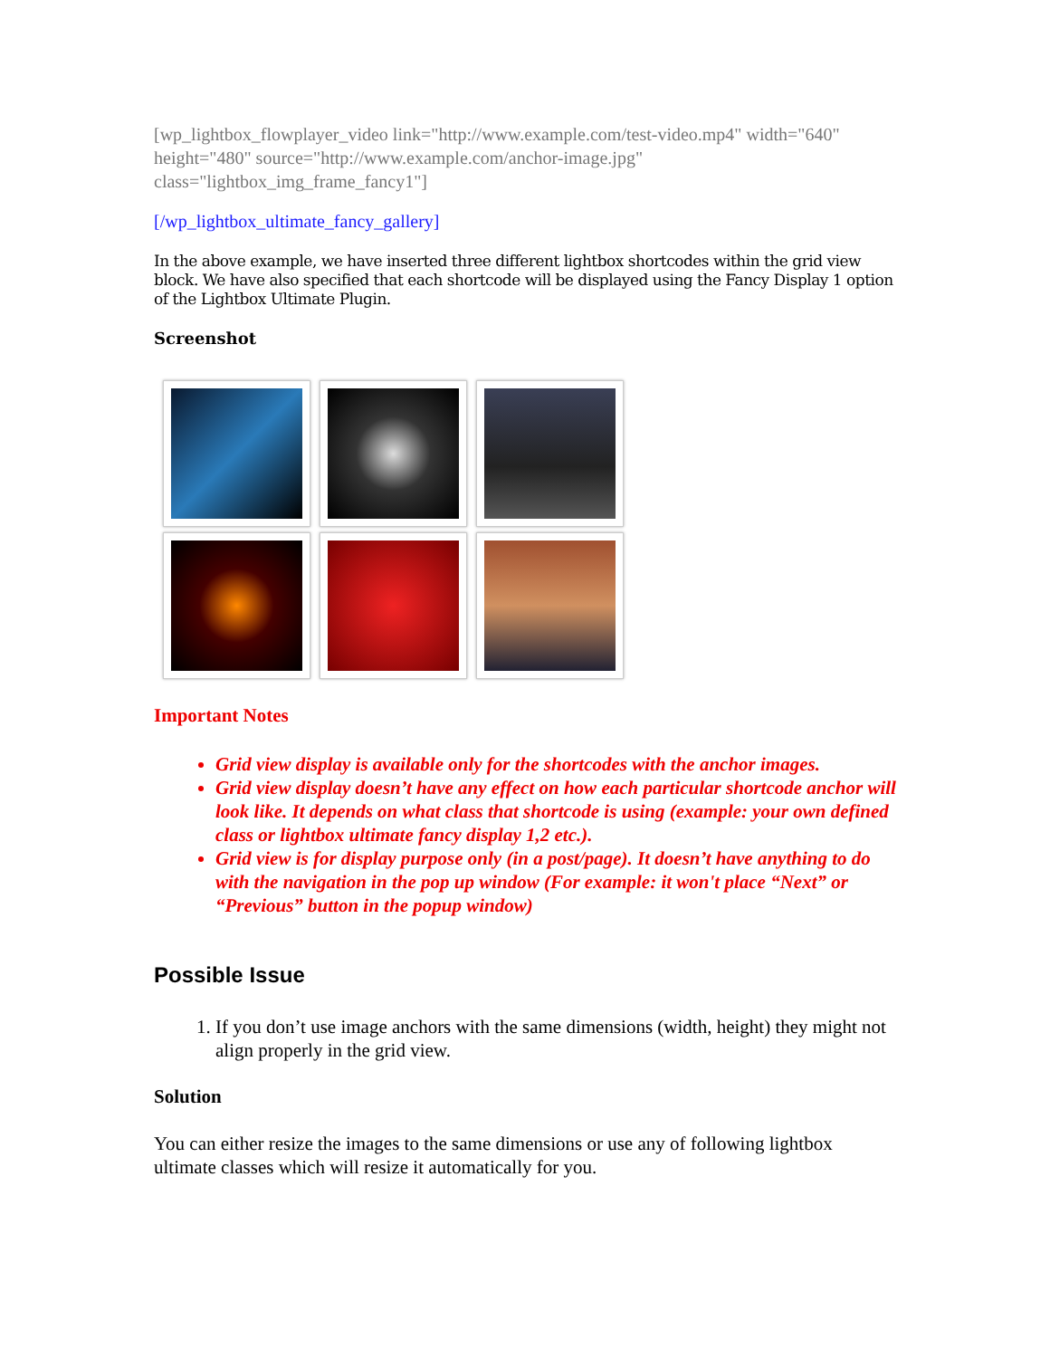[wp_lightbox_flowplayer_video link="http://www.example.com/test-video.mp4" width="640" height="480" source="http://www.example.com/anchor-image.jpg" class="lightbox_img_frame_fancy1"]
[/wp_lightbox_ultimate_fancy_gallery]
In the above example, we have inserted three different lightbox shortcodes within the grid view block. We have also specified that each shortcode will be displayed using the Fancy Display 1 option of the Lightbox Ultimate Plugin.
Screenshot
Important Notes
Grid view display is available only for the shortcodes with the anchor images.
Grid view display doesn’t have any effect on how each particular shortcode anchor will look like. It depends on what class that shortcode is using (example: your own defined class or lightbox ultimate fancy display 1,2 etc.).
Grid view is for display purpose only (in a post/page). It doesn’t have anything to do with the navigation in the pop up window (For example: it won't place “Next” or “Previous” button in the popup window)
Possible Issue
1. If you don’t use image anchors with the same dimensions (width, height) they might not align properly in the grid view.
Solution
You can either resize the images to the same dimensions or use any of following lightbox ultimate classes which will resize it automatically for you.